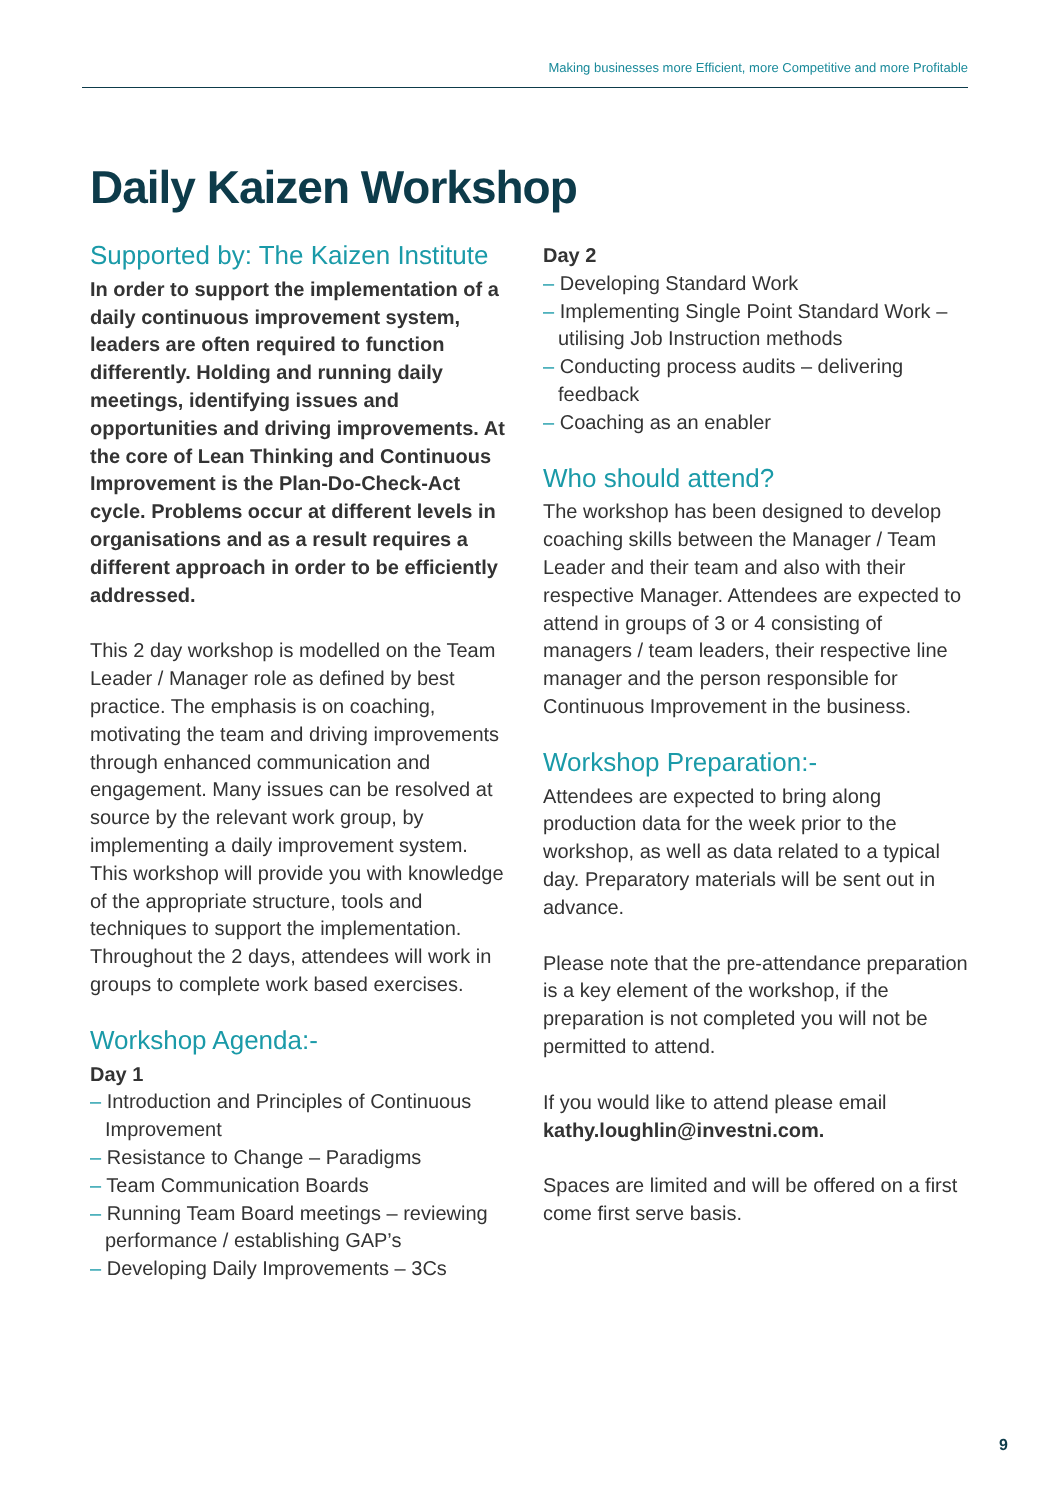Making businesses more Efficient, more Competitive and more Profitable
Daily Kaizen Workshop
Supported by: The Kaizen Institute
In order to support the implementation of a daily continuous improvement system, leaders are often required to function differently. Holding and running daily meetings, identifying issues and opportunities and driving improvements. At the core of Lean Thinking and Continuous Improvement is the Plan-Do-Check-Act cycle. Problems occur at different levels in organisations and as a result requires a different approach in order to be efficiently addressed.
This 2 day workshop is modelled on the Team Leader / Manager role as defined by best practice. The emphasis is on coaching, motivating the team and driving improvements through enhanced communication and engagement. Many issues can be resolved at source by the relevant work group, by implementing a daily improvement system. This workshop will provide you with knowledge of the appropriate structure, tools and techniques to support the implementation. Throughout the 2 days, attendees will work in groups to complete work based exercises.
Workshop Agenda:-
Day 1
– Introduction and Principles of Continuous Improvement
– Resistance to Change – Paradigms
– Team Communication Boards
– Running Team Board meetings – reviewing performance / establishing GAP’s
– Developing Daily Improvements – 3Cs
Day 2
– Developing Standard Work
– Implementing Single Point Standard Work – utilising Job Instruction methods
– Conducting process audits – delivering feedback
– Coaching as an enabler
Who should attend?
The workshop has been designed to develop coaching skills between the Manager / Team Leader and their team and also with their respective Manager. Attendees are expected to attend in groups of 3 or 4 consisting of managers / team leaders, their respective line manager and the person responsible for Continuous Improvement in the business.
Workshop Preparation:-
Attendees are expected to bring along production data for the week prior to the workshop, as well as data related to a typical day. Preparatory materials will be sent out in advance.
Please note that the pre-attendance preparation is a key element of the workshop, if the preparation is not completed you will not be permitted to attend.
If you would like to attend please email kathy.loughlin@investni.com.
Spaces are limited and will be offered on a first come first serve basis.
9